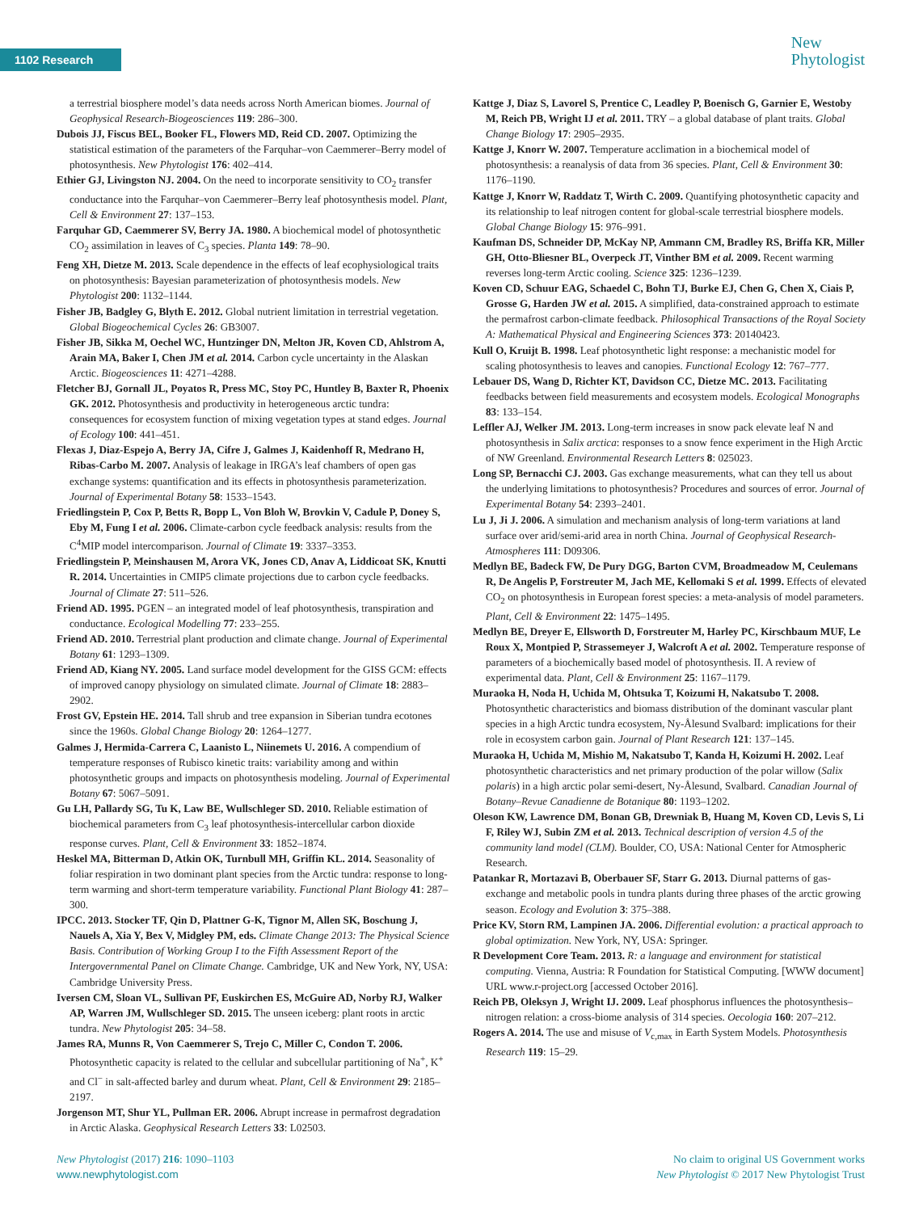1102 Research
New
Phytologist
a terrestrial biosphere model’s data needs across North American biomes. Journal of Geophysical Research-Biogeosciences 119: 286–300.
Dubois JJ, Fiscus BEL, Booker FL, Flowers MD, Reid CD. 2007. Optimizing the statistical estimation of the parameters of the Farquhar–von Caemmerer–Berry model of photosynthesis. New Phytologist 176: 402–414.
Ethier GJ, Livingston NJ. 2004. On the need to incorporate sensitivity to CO<sub>2</sub> transfer conductance into the Farquhar–von Caemmerer–Berry leaf photosynthesis model. Plant, Cell & Environment 27: 137–153.
Farquhar GD, Caemmerer SV, Berry JA. 1980. A biochemical model of photosynthetic CO<sub>2</sub> assimilation in leaves of C<sub>3</sub> species. Planta 149: 78–90.
Feng XH, Dietze M. 2013. Scale dependence in the effects of leaf ecophysiological traits on photosynthesis: Bayesian parameterization of photosynthesis models. New Phytologist 200: 1132–1144.
Fisher JB, Badgley G, Blyth E. 2012. Global nutrient limitation in terrestrial vegetation. Global Biogeochemical Cycles 26: GB3007.
Fisher JB, Sikka M, Oechel WC, Huntzinger DN, Melton JR, Koven CD, Ahlstrom A, Arain MA, Baker I, Chen JM et al. 2014. Carbon cycle uncertainty in the Alaskan Arctic. Biogeosciences 11: 4271–4288.
Fletcher BJ, Gornall JL, Poyatos R, Press MC, Stoy PC, Huntley B, Baxter R, Phoenix GK. 2012. Photosynthesis and productivity in heterogeneous arctic tundra: consequences for ecosystem function of mixing vegetation types at stand edges. Journal of Ecology 100: 441–451.
Flexas J, Diaz-Espejo A, Berry JA, Cifre J, Galmes J, Kaidenhoff R, Medrano H, Ribas-Carbo M. 2007. Analysis of leakage in IRGA’s leaf chambers of open gas exchange systems: quantification and its effects in photosynthesis parameterization. Journal of Experimental Botany 58: 1533–1543.
Friedlingstein P, Cox P, Betts R, Bopp L, Von Bloh W, Brovkin V, Cadule P, Doney S, Eby M, Fung I et al. 2006. Climate-carbon cycle feedback analysis: results from the C<sup>4</sup>MIP model intercomparison. Journal of Climate 19: 3337–3353.
Friedlingstein P, Meinshausen M, Arora VK, Jones CD, Anav A, Liddicoat SK, Knutti R. 2014. Uncertainties in CMIP5 climate projections due to carbon cycle feedbacks. Journal of Climate 27: 511–526.
Friend AD. 1995. PGEN – an integrated model of leaf photosynthesis, transpiration and conductance. Ecological Modelling 77: 233–255.
Friend AD. 2010. Terrestrial plant production and climate change. Journal of Experimental Botany 61: 1293–1309.
Friend AD, Kiang NY. 2005. Land surface model development for the GISS GCM: effects of improved canopy physiology on simulated climate. Journal of Climate 18: 2883–2902.
Frost GV, Epstein HE. 2014. Tall shrub and tree expansion in Siberian tundra ecotones since the 1960s. Global Change Biology 20: 1264–1277.
Galmes J, Hermida-Carrera C, Laanisto L, Niinemets U. 2016. A compendium of temperature responses of Rubisco kinetic traits: variability among and within photosynthetic groups and impacts on photosynthesis modeling. Journal of Experimental Botany 67: 5067–5091.
Gu LH, Pallardy SG, Tu K, Law BE, Wullschleger SD. 2010. Reliable estimation of biochemical parameters from C<sub>3</sub> leaf photosynthesis-intercellular carbon dioxide response curves. Plant, Cell & Environment 33: 1852–1874.
Heskel MA, Bitterman D, Atkin OK, Turnbull MH, Griffin KL. 2014. Seasonality of foliar respiration in two dominant plant species from the Arctic tundra: response to long-term warming and short-term temperature variability. Functional Plant Biology 41: 287–300.
IPCC. 2013. Stocker TF, Qin D, Plattner G-K, Tignor M, Allen SK, Boschung J, Nauels A, Xia Y, Bex V, Midgley PM, eds. Climate Change 2013: The Physical Science Basis. Contribution of Working Group I to the Fifth Assessment Report of the Intergovernmental Panel on Climate Change. Cambridge, UK and New York, NY, USA: Cambridge University Press.
Iversen CM, Sloan VL, Sullivan PF, Euskirchen ES, McGuire AD, Norby RJ, Walker AP, Warren JM, Wullschleger SD. 2015. The unseen iceberg: plant roots in arctic tundra. New Phytologist 205: 34–58.
James RA, Munns R, Von Caemmerer S, Trejo C, Miller C, Condon T. 2006. Photosynthetic capacity is related to the cellular and subcellular partitioning of Na<sup>+</sup>, K<sup>+</sup> and Cl<sup>−</sup> in salt-affected barley and durum wheat. Plant, Cell & Environment 29: 2185–2197.
Jorgenson MT, Shur YL, Pullman ER. 2006. Abrupt increase in permafrost degradation in Arctic Alaska. Geophysical Research Letters 33: L02503.
Kattge J, Diaz S, Lavorel S, Prentice C, Leadley P, Boenisch G, Garnier E, Westoby M, Reich PB, Wright IJ et al. 2011. TRY – a global database of plant traits. Global Change Biology 17: 2905–2935.
Kattge J, Knorr W. 2007. Temperature acclimation in a biochemical model of photosynthesis: a reanalysis of data from 36 species. Plant, Cell & Environment 30: 1176–1190.
Kattge J, Knorr W, Raddatz T, Wirth C. 2009. Quantifying photosynthetic capacity and its relationship to leaf nitrogen content for global-scale terrestrial biosphere models. Global Change Biology 15: 976–991.
Kaufman DS, Schneider DP, McKay NP, Ammann CM, Bradley RS, Briffa KR, Miller GH, Otto-Bliesner BL, Overpeck JT, Vinther BM et al. 2009. Recent warming reverses long-term Arctic cooling. Science 325: 1236–1239.
Koven CD, Schuur EAG, Schaedel C, Bohn TJ, Burke EJ, Chen G, Chen X, Ciais P, Grosse G, Harden JW et al. 2015. A simplified, data-constrained approach to estimate the permafrost carbon-climate feedback. Philosophical Transactions of the Royal Society A: Mathematical Physical and Engineering Sciences 373: 20140423.
Kull O, Kruijt B. 1998. Leaf photosynthetic light response: a mechanistic model for scaling photosynthesis to leaves and canopies. Functional Ecology 12: 767–777.
Lebauer DS, Wang D, Richter KT, Davidson CC, Dietze MC. 2013. Facilitating feedbacks between field measurements and ecosystem models. Ecological Monographs 83: 133–154.
Leffler AJ, Welker JM. 2013. Long-term increases in snow pack elevate leaf N and photosynthesis in Salix arctica: responses to a snow fence experiment in the High Arctic of NW Greenland. Environmental Research Letters 8: 025023.
Long SP, Bernacchi CJ. 2003. Gas exchange measurements, what can they tell us about the underlying limitations to photosynthesis? Procedures and sources of error. Journal of Experimental Botany 54: 2393–2401.
Lu J, Ji J. 2006. A simulation and mechanism analysis of long-term variations at land surface over arid/semi-arid area in north China. Journal of Geophysical Research-Atmospheres 111: D09306.
Medlyn BE, Badeck FW, De Pury DGG, Barton CVM, Broadmeadow M, Ceulemans R, De Angelis P, Forstreuter M, Jach ME, Kellomaki S et al. 1999. Effects of elevated CO<sub>2</sub> on photosynthesis in European forest species: a meta-analysis of model parameters. Plant, Cell & Environment 22: 1475–1495.
Medlyn BE, Dreyer E, Ellsworth D, Forstreuter M, Harley PC, Kirschbaum MUF, Le Roux X, Montpied P, Strassemeyer J, Walcroft A et al. 2002. Temperature response of parameters of a biochemically based model of photosynthesis. II. A review of experimental data. Plant, Cell & Environment 25: 1167–1179.
Muraoka H, Noda H, Uchida M, Ohtsuka T, Koizumi H, Nakatsubo T. 2008. Photosynthetic characteristics and biomass distribution of the dominant vascular plant species in a high Arctic tundra ecosystem, Ny-Ålesund Svalbard: implications for their role in ecosystem carbon gain. Journal of Plant Research 121: 137–145.
Muraoka H, Uchida M, Mishio M, Nakatsubo T, Kanda H, Koizumi H. 2002. Leaf photosynthetic characteristics and net primary production of the polar willow (Salix polaris) in a high arctic polar semi-desert, Ny-Ålesund, Svalbard. Canadian Journal of Botany–Revue Canadienne de Botanique 80: 1193–1202.
Oleson KW, Lawrence DM, Bonan GB, Drewniak B, Huang M, Koven CD, Levis S, Li F, Riley WJ, Subin ZM et al. 2013. Technical description of version 4.5 of the community land model (CLM). Boulder, CO, USA: National Center for Atmospheric Research.
Patankar R, Mortazavi B, Oberbauer SF, Starr G. 2013. Diurnal patterns of gas-exchange and metabolic pools in tundra plants during three phases of the arctic growing season. Ecology and Evolution 3: 375–388.
Price KV, Storn RM, Lampinen JA. 2006. Differential evolution: a practical approach to global optimization. New York, NY, USA: Springer.
R Development Core Team. 2013. R: a language and environment for statistical computing. Vienna, Austria: R Foundation for Statistical Computing. [WWW document] URL www.r-project.org [accessed October 2016].
Reich PB, Oleksyn J, Wright IJ. 2009. Leaf phosphorus influences the photosynthesis–nitrogen relation: a cross-biome analysis of 314 species. Oecologia 160: 207–212.
Rogers A. 2014. The use and misuse of V<sub>c,max</sub> in Earth System Models. Photosynthesis Research 119: 15–29.
New Phytologist (2017) 216: 1090–1103
www.newphytologist.com
No claim to original US Government works
New Phytologist © 2017 New Phytologist Trust